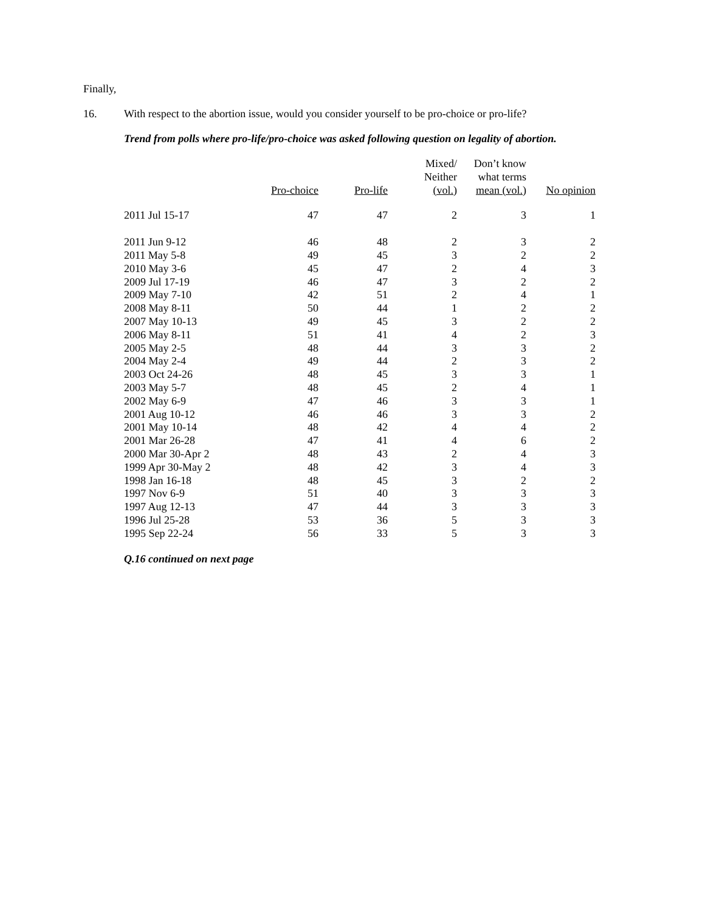Finally,
16. With respect to the abortion issue, would you consider yourself to be pro-choice or pro-life?
Trend from polls where pro-life/pro-choice was asked following question on legality of abortion.
| | Pro-choice | Pro-life | Mixed/ Neither (vol.) | Don’t know what terms mean (vol.) | No opinion |
| --- | --- | --- | --- | --- | --- |
| 2011 Jul 15-17 | 47 | 47 | 2 | 3 | 1 |
| 2011 Jun 9-12 | 46 | 48 | 2 | 3 | 2 |
| 2011 May 5-8 | 49 | 45 | 3 | 2 | 2 |
| 2010 May 3-6 | 45 | 47 | 2 | 4 | 3 |
| 2009 Jul 17-19 | 46 | 47 | 3 | 2 | 2 |
| 2009 May 7-10 | 42 | 51 | 2 | 4 | 1 |
| 2008 May 8-11 | 50 | 44 | 1 | 2 | 2 |
| 2007 May 10-13 | 49 | 45 | 3 | 2 | 2 |
| 2006 May 8-11 | 51 | 41 | 4 | 2 | 3 |
| 2005 May 2-5 | 48 | 44 | 3 | 3 | 2 |
| 2004 May 2-4 | 49 | 44 | 2 | 3 | 2 |
| 2003 Oct 24-26 | 48 | 45 | 3 | 3 | 1 |
| 2003 May 5-7 | 48 | 45 | 2 | 4 | 1 |
| 2002 May 6-9 | 47 | 46 | 3 | 3 | 1 |
| 2001 Aug 10-12 | 46 | 46 | 3 | 3 | 2 |
| 2001 May 10-14 | 48 | 42 | 4 | 4 | 2 |
| 2001 Mar 26-28 | 47 | 41 | 4 | 6 | 2 |
| 2000 Mar 30-Apr 2 | 48 | 43 | 2 | 4 | 3 |
| 1999 Apr 30-May 2 | 48 | 42 | 3 | 4 | 3 |
| 1998 Jan 16-18 | 48 | 45 | 3 | 2 | 2 |
| 1997 Nov 6-9 | 51 | 40 | 3 | 3 | 3 |
| 1997 Aug 12-13 | 47 | 44 | 3 | 3 | 3 |
| 1996 Jul 25-28 | 53 | 36 | 5 | 3 | 3 |
| 1995 Sep 22-24 | 56 | 33 | 5 | 3 | 3 |
Q.16 continued on next page